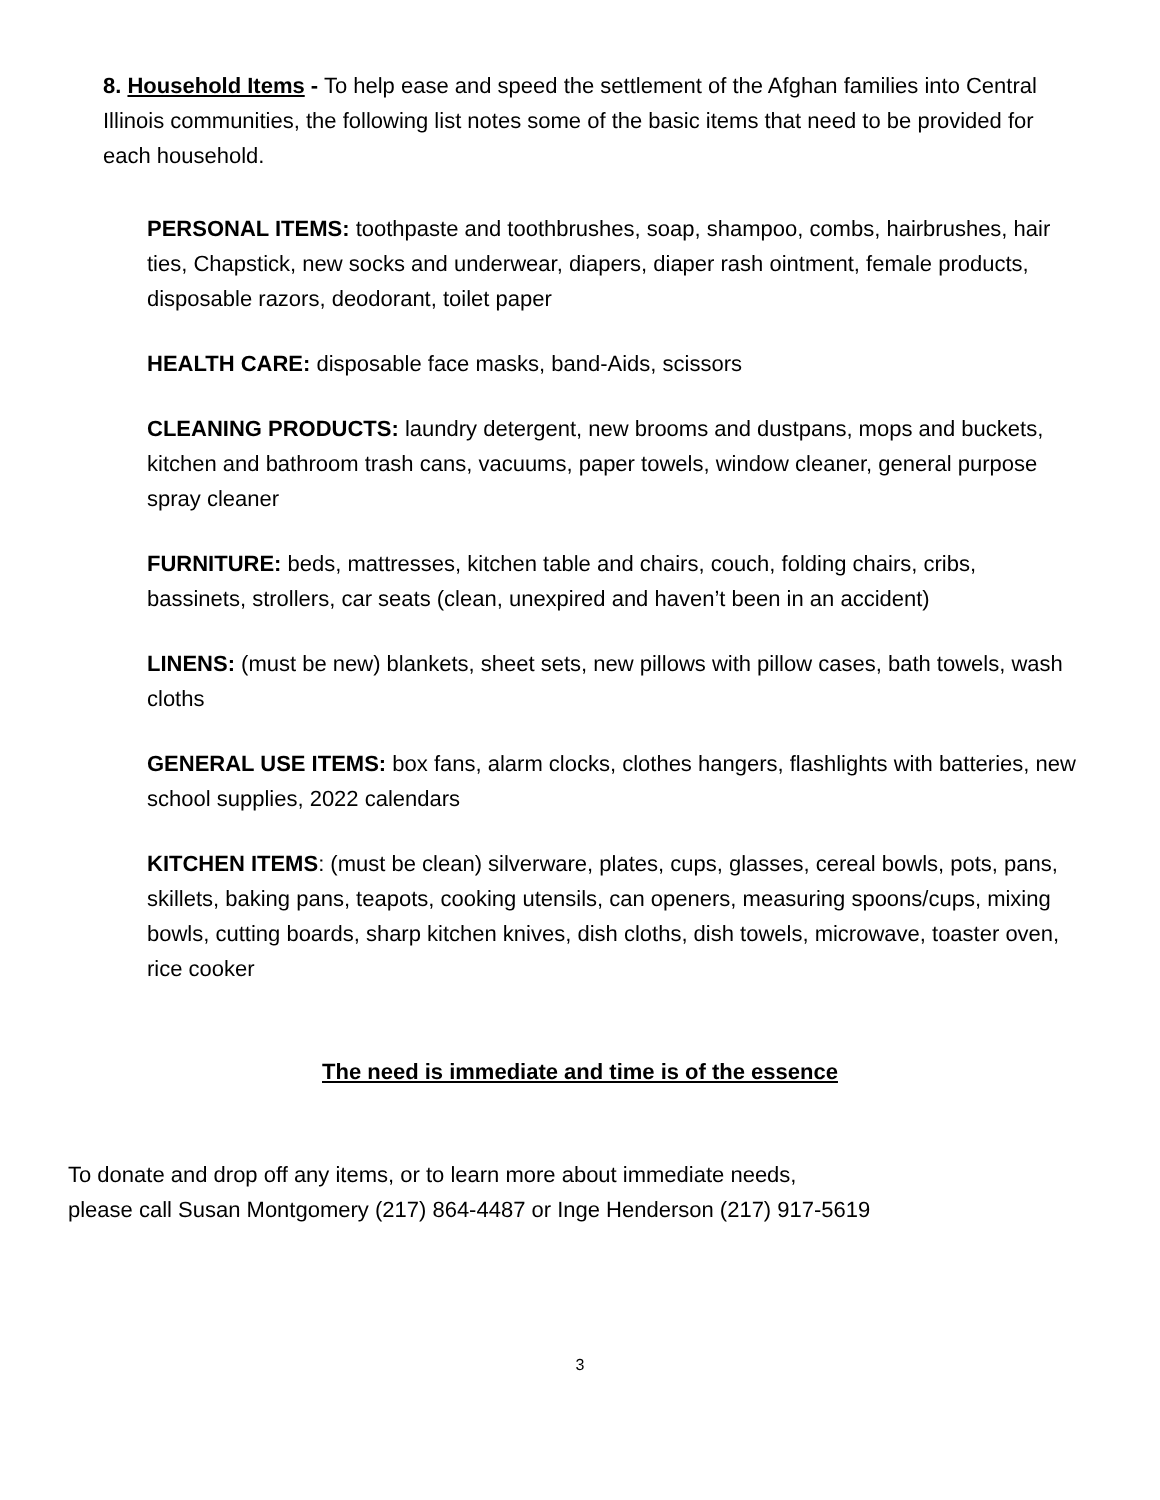8. Household Items - To help ease and speed the settlement of the Afghan families into Central Illinois communities, the following list notes some of the basic items that need to be provided for each household.
PERSONAL ITEMS: toothpaste and toothbrushes, soap, shampoo, combs, hairbrushes, hair ties, Chapstick, new socks and underwear, diapers, diaper rash ointment, female products, disposable razors, deodorant, toilet paper
HEALTH CARE: disposable face masks, band-Aids, scissors
CLEANING PRODUCTS: laundry detergent, new brooms and dustpans, mops and buckets, kitchen and bathroom trash cans, vacuums, paper towels, window cleaner, general purpose spray cleaner
FURNITURE: beds, mattresses, kitchen table and chairs, couch, folding chairs, cribs, bassinets, strollers, car seats (clean, unexpired and haven’t been in an accident)
LINENS: (must be new) blankets, sheet sets, new pillows with pillow cases, bath towels, wash cloths
GENERAL USE ITEMS: box fans, alarm clocks, clothes hangers, flashlights with batteries, new school supplies, 2022 calendars
KITCHEN ITEMS: (must be clean) silverware, plates, cups, glasses, cereal bowls, pots, pans, skillets, baking pans, teapots, cooking utensils, can openers, measuring spoons/cups, mixing bowls, cutting boards, sharp kitchen knives, dish cloths, dish towels, microwave, toaster oven, rice cooker
The need is immediate and time is of the essence
To donate and drop off any items, or to learn more about immediate needs,
please call Susan Montgomery (217) 864-4487 or Inge Henderson (217) 917-5619
3